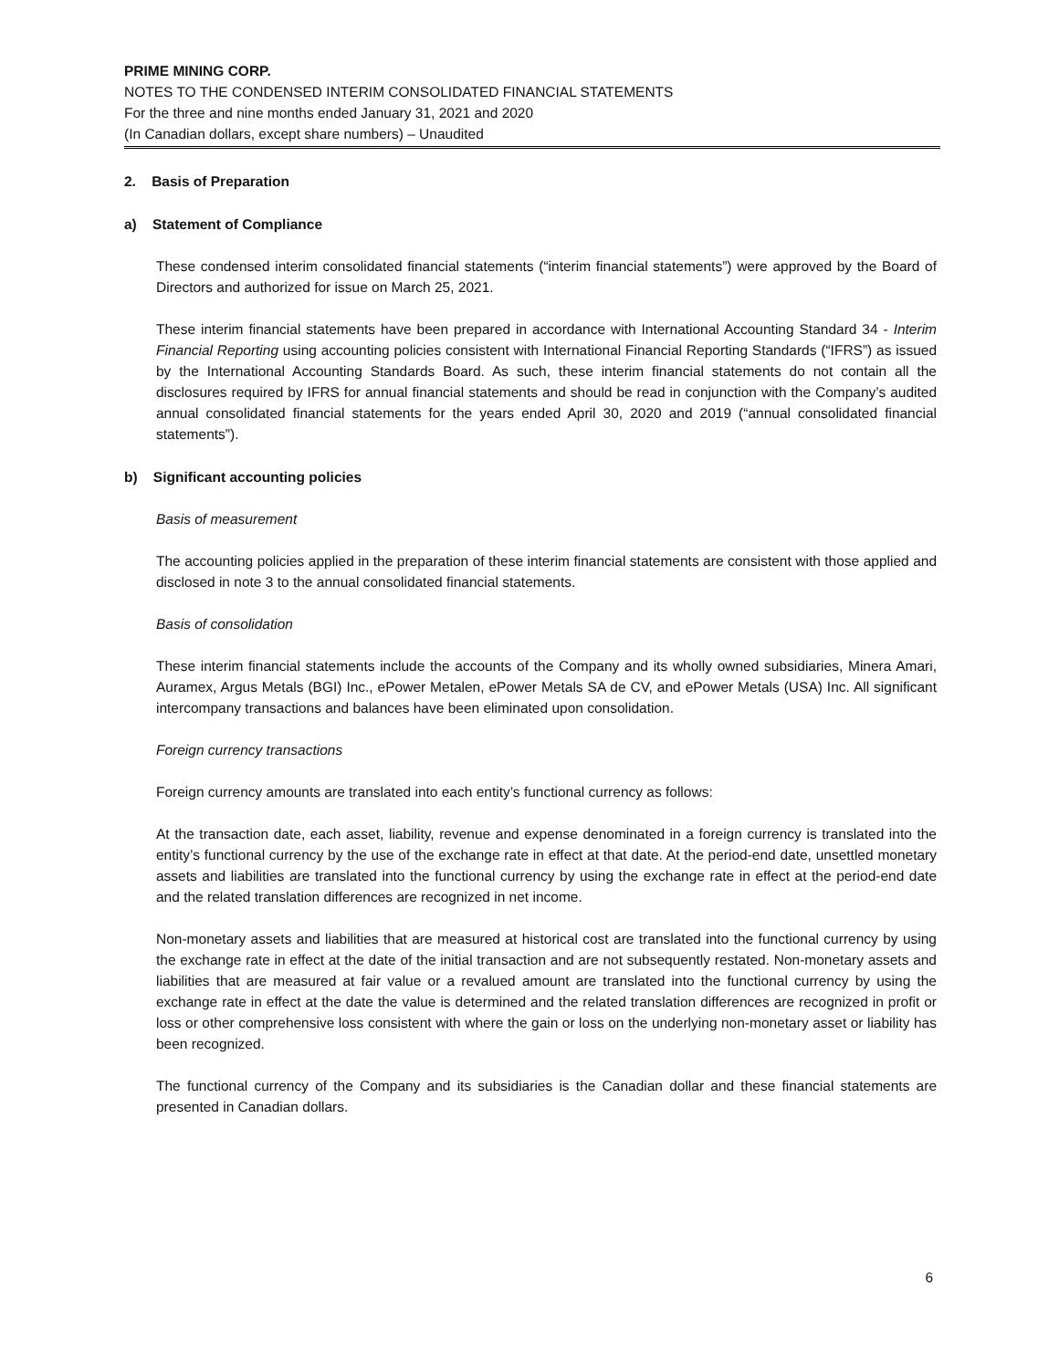PRIME MINING CORP.
NOTES TO THE CONDENSED INTERIM CONSOLIDATED FINANCIAL STATEMENTS
For the three and nine months ended January 31, 2021 and 2020
(In Canadian dollars, except share numbers) – Unaudited
2. Basis of Preparation
a) Statement of Compliance
These condensed interim consolidated financial statements (“interim financial statements”) were approved by the Board of Directors and authorized for issue on March 25, 2021.
These interim financial statements have been prepared in accordance with International Accounting Standard 34 - Interim Financial Reporting using accounting policies consistent with International Financial Reporting Standards (“IFRS”) as issued by the International Accounting Standards Board. As such, these interim financial statements do not contain all the disclosures required by IFRS for annual financial statements and should be read in conjunction with the Company’s audited annual consolidated financial statements for the years ended April 30, 2020 and 2019 (“annual consolidated financial statements”).
b) Significant accounting policies
Basis of measurement
The accounting policies applied in the preparation of these interim financial statements are consistent with those applied and disclosed in note 3 to the annual consolidated financial statements.
Basis of consolidation
These interim financial statements include the accounts of the Company and its wholly owned subsidiaries, Minera Amari, Auramex, Argus Metals (BGI) Inc., ePower Metalen, ePower Metals SA de CV, and ePower Metals (USA) Inc. All significant intercompany transactions and balances have been eliminated upon consolidation.
Foreign currency transactions
Foreign currency amounts are translated into each entity’s functional currency as follows:
At the transaction date, each asset, liability, revenue and expense denominated in a foreign currency is translated into the entity’s functional currency by the use of the exchange rate in effect at that date. At the period-end date, unsettled monetary assets and liabilities are translated into the functional currency by using the exchange rate in effect at the period-end date and the related translation differences are recognized in net income.
Non-monetary assets and liabilities that are measured at historical cost are translated into the functional currency by using the exchange rate in effect at the date of the initial transaction and are not subsequently restated. Non-monetary assets and liabilities that are measured at fair value or a revalued amount are translated into the functional currency by using the exchange rate in effect at the date the value is determined and the related translation differences are recognized in profit or loss or other comprehensive loss consistent with where the gain or loss on the underlying non-monetary asset or liability has been recognized.
The functional currency of the Company and its subsidiaries is the Canadian dollar and these financial statements are presented in Canadian dollars.
6